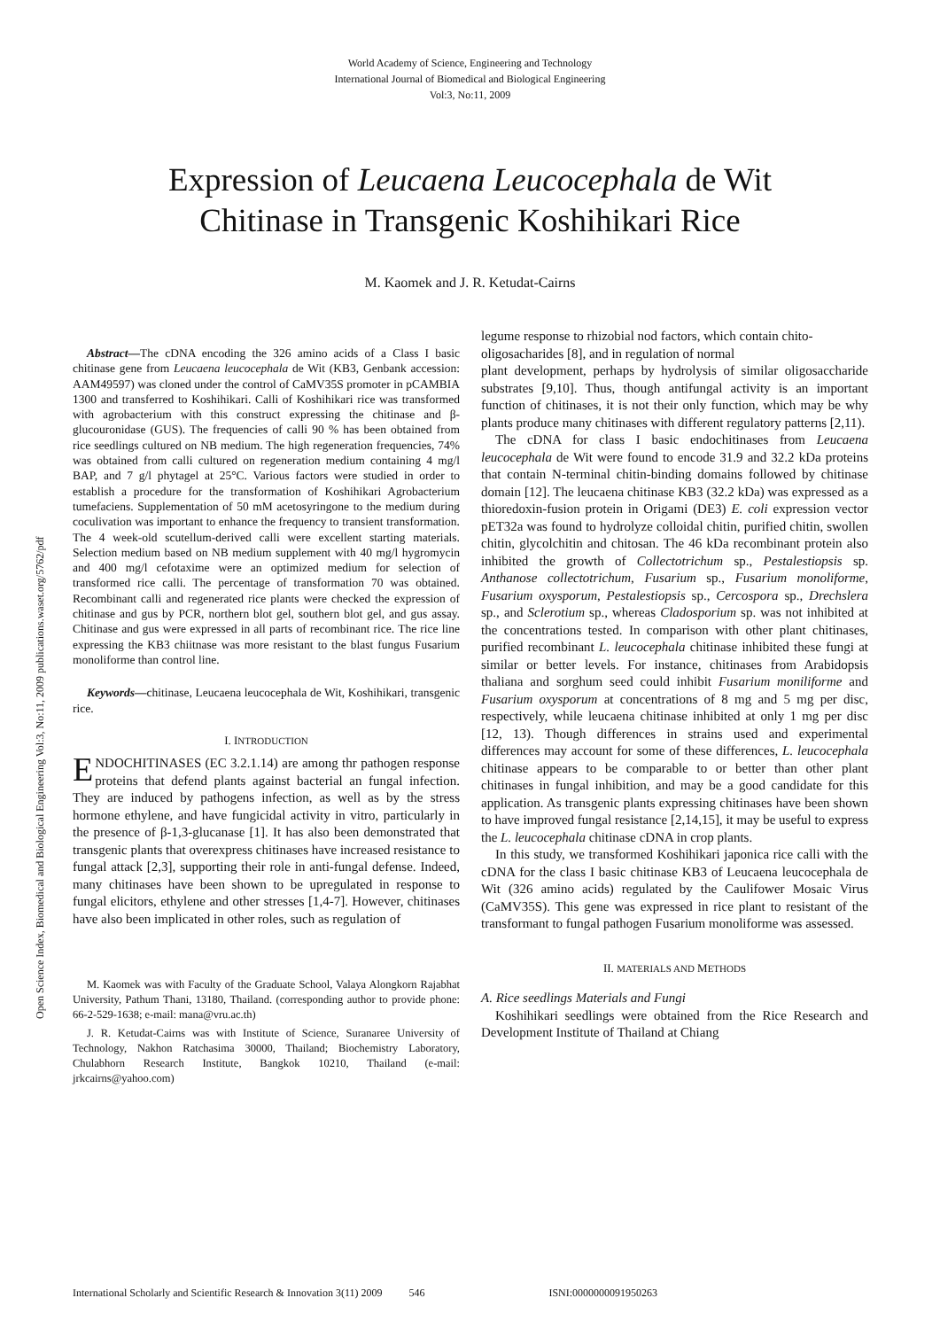World Academy of Science, Engineering and Technology
International Journal of Biomedical and Biological Engineering
Vol:3, No:11, 2009
Expression of Leucaena Leucocephala de Wit
Chitinase in Transgenic Koshihikari Rice
M. Kaomek and J. R. Ketudat-Cairns
Abstract—The cDNA encoding the 326 amino acids of a Class I basic chitinase gene from Leucaena leucocephala de Wit (KB3, Genbank accession: AAM49597) was cloned under the control of CaMV35S promoter in pCAMBIA 1300 and transferred to Koshihikari. Calli of Koshihikari rice was transformed with agrobacterium with this construct expressing the chitinase and β-glucouronidase (GUS). The frequencies of calli 90 % has been obtained from rice seedlings cultured on NB medium. The high regeneration frequencies, 74% was obtained from calli cultured on regeneration medium containing 4 mg/l BAP, and 7 g/l phytagel at 25°C. Various factors were studied in order to establish a procedure for the transformation of Koshihikari Agrobacterium tumefaciens. Supplementation of 50 mM acetosyringone to the medium during coculivation was important to enhance the frequency to transient transformation. The 4 week-old scutellum-derived calli were excellent starting materials. Selection medium based on NB medium supplement with 40 mg/l hygromycin and 400 mg/l cefotaxime were an optimized medium for selection of transformed rice calli. The percentage of transformation 70 was obtained. Recombinant calli and regenerated rice plants were checked the expression of chitinase and gus by PCR, northern blot gel, southern blot gel, and gus assay. Chitinase and gus were expressed in all parts of recombinant rice. The rice line expressing the KB3 chiitnase was more resistant to the blast fungus Fusarium monoliforme than control line.
Keywords—chitinase, Leucaena leucocephala de Wit, Koshihikari, transgenic rice.
I. INTRODUCTION
ENDOCHITINASES (EC 3.2.1.14) are among thr pathogen response proteins that defend plants against bacterial an fungal infection. They are induced by pathogens infection, as well as by the stress hormone ethylene, and have fungicidal activity in vitro, particularly in the presence of β-1,3-glucanase [1]. It has also been demonstrated that transgenic plants that overexpress chitinases have increased resistance to fungal attack [2,3], supporting their role in anti-fungal defense. Indeed, many chitinases have been shown to be upregulated in response to fungal elicitors, ethylene and other stresses [1,4-7]. However, chitinases have also been implicated in other roles, such as regulation of
M. Kaomek was with Faculty of the Graduate School, Valaya Alongkorn Rajabhat University, Pathum Thani, 13180, Thailand. (corresponding author to provide phone: 66-2-529-1638; e-mail: mana@vru.ac.th)
J. R. Ketudat-Cairns was with Institute of Science, Suranaree University of Technology, Nakhon Ratchasima 30000, Thailand; Biochemistry Laboratory, Chulabhorn Research Institute, Bangkok 10210, Thailand (e-mail: jrkcairns@yahoo.com)
legume response to rhizobial nod factors, which contain chito-oligosacharides [8], and in regulation of normal
plant development, perhaps by hydrolysis of similar oligosaccharide substrates [9,10]. Thus, though antifungal activity is an important function of chitinases, it is not their only function, which may be why plants produce many chitinases with different regulatory patterns [2,11).
The cDNA for class I basic endochitinases from Leucaena leucocephala de Wit were found to encode 31.9 and 32.2 kDa proteins that contain N-terminal chitin-binding domains followed by chitinase domain [12]. The leucaena chitinase KB3 (32.2 kDa) was expressed as a thioredoxin-fusion protein in Origami (DE3) E. coli expression vector pET32a was found to hydrolyze colloidal chitin, purified chitin, swollen chitin, glycolchitin and chitosan. The 46 kDa recombinant protein also inhibited the growth of Collectotrichum sp., Pestalestiopsis sp. Anthanose collectotrichum, Fusarium sp., Fusarium monoliforme, Fusarium oxysporum, Pestalestiopsis sp., Cercospora sp., Drechslera sp., and Sclerotium sp., whereas Cladosporium sp. was not inhibited at the concentrations tested. In comparison with other plant chitinases, purified recombinant L. leucocephala chitinase inhibited these fungi at similar or better levels. For instance, chitinases from Arabidopsis thaliana and sorghum seed could inhibit Fusarium moniliforme and Fusarium oxysporum at concentrations of 8 mg and 5 mg per disc, respectively, while leucaena chitinase inhibited at only 1 mg per disc [12, 13). Though differences in strains used and experimental differences may account for some of these differences, L. leucocephala chitinase appears to be comparable to or better than other plant chitinases in fungal inhibition, and may be a good candidate for this application. As transgenic plants expressing chitinases have been shown to have improved fungal resistance [2,14,15], it may be useful to express the L. leucocephala chitinase cDNA in crop plants.
In this study, we transformed Koshihikari japonica rice calli with the cDNA for the class I basic chitinase KB3 of Leucaena leucocephala de Wit (326 amino acids) regulated by the Caulifower Mosaic Virus (CaMV35S). This gene was expressed in rice plant to resistant of the transformant to fungal pathogen Fusarium monoliforme was assessed.
II. MATERIALS AND METHODS
A. Rice seedlings Materials and Fungi
Koshihikari seedlings were obtained from the Rice Research and Development Institute of Thailand at Chiang
Open Science Index, Biomedical and Biological Engineering Vol:3, No:11, 2009 publications.waset.org/5762/pdf
International Scholarly and Scientific Research & Innovation 3(11) 2009 546 ISNI:0000000091950263